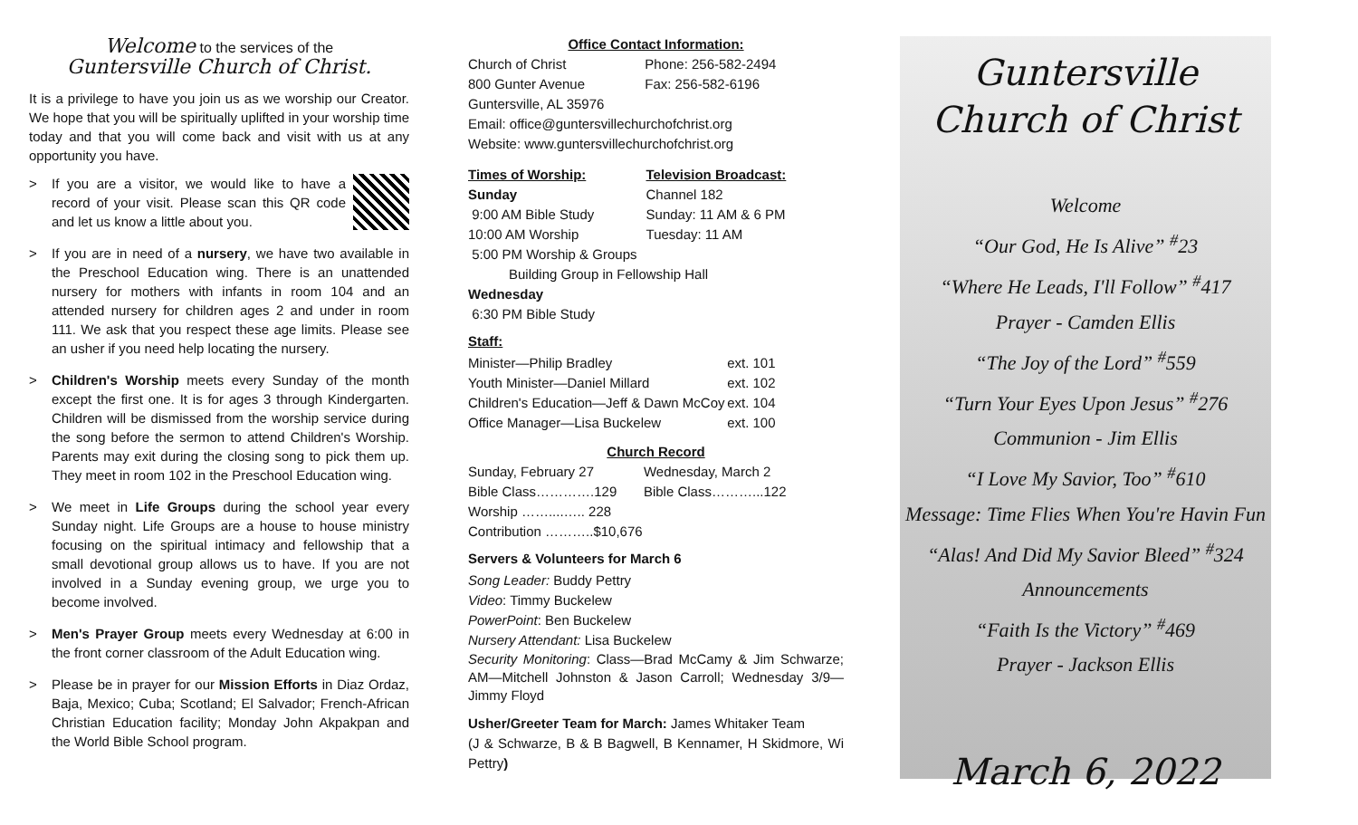Welcome to the services of the
Guntersville Church of Christ.
It is a privilege to have you join us as we worship our Creator. We hope that you will be spiritually uplifted in your worship time today and that you will come back and visit with us at any opportunity you have.
> If you are a visitor, we would like to have a record of your visit. Please scan this QR code and let us know a little about you.
> If you are in need of a nursery, we have two available in the Preschool Education wing. There is an unattended nursery for mothers with infants in room 104 and an attended nursery for children ages 2 and under in room 111. We ask that you respect these age limits. Please see an usher if you need help locating the nursery.
> Children's Worship meets every Sunday of the month except the first one. It is for ages 3 through Kindergarten. Children will be dismissed from the worship service during the song before the sermon to attend Children's Worship. Parents may exit during the closing song to pick them up. They meet in room 102 in the Preschool Education wing.
> We meet in Life Groups during the school year every Sunday night. Life Groups are a house to house ministry focusing on the spiritual intimacy and fellowship that a small devotional group allows us to have. If you are not involved in a Sunday evening group, we urge you to become involved.
> Men's Prayer Group meets every Wednesday at 6:00 in the front corner classroom of the Adult Education wing.
> Please be in prayer for our Mission Efforts in Diaz Ordaz, Baja, Mexico; Cuba; Scotland; El Salvador; French-African Christian Education facility; Monday John Akpakpan and the World Bible School program.
Office Contact Information:
| Church of Christ | Phone: 256-582-2494 |
| 800 Gunter Avenue | Fax: 256-582-6196 |
| Guntersville, AL 35976 | |
| Email: office@guntersvillechurchofchrist.org | |
| Website: www.guntersvillechurchofchrist.org | |
| Times of Worship: | Television Broadcast: |
| --- | --- |
| Sunday | Channel 182 |
| 9:00 AM Bible Study | Sunday: 11 AM & 6 PM |
| 10:00 AM Worship | Tuesday: 11 AM |
| 5:00 PM Worship & Groups | |
| Building Group in Fellowship Hall | |
| Wednesday | |
| 6:30 PM Bible Study | |
Staff:
| Minister—Philip Bradley | ext. 101 |
| Youth Minister—Daniel Millard | ext. 102 |
| Children's Education—Jeff & Dawn McCoy | ext. 104 |
| Office Manager—Lisa Buckelew | ext. 100 |
Church Record
| Sunday, February 27 | Wednesday, March 2 |
| Bible Class………….129 | Bible Class………...122 |
| Worship ……....….. 228 | |
| Contribution ………..$10,676 | |
Servers & Volunteers for March 6
Song Leader: Buddy Pettry
Video: Timmy Buckelew
PowerPoint: Ben Buckelew
Nursery Attendant: Lisa Buckelew
Security Monitoring: Class—Brad McCamy & Jim Schwarze; AM—Mitchell Johnston & Jason Carroll; Wednesday 3/9—Jimmy Floyd
Usher/Greeter Team for March: James Whitaker Team
(J & Schwarze, B & B Bagwell, B Kennamer, H Skidmore, Wi Pettry)
Guntersville
Church of Christ
Welcome
“Our God, He Is Alive” <sup>#</sup>23
“Where He Leads, I'll Follow” <sup>#</sup>417
Prayer - Camden Ellis
“The Joy of the Lord” <sup>#</sup>559
“Turn Your Eyes Upon Jesus” <sup>#</sup>276
Communion - Jim Ellis
“I Love My Savior, Too” <sup>#</sup>610
Message: Time Flies When You're Havin Fun
“Alas! And Did My Savior Bleed” <sup>#</sup>324
Announcements
“Faith Is the Victory” <sup>#</sup>469
Prayer - Jackson Ellis
March 6, 2022